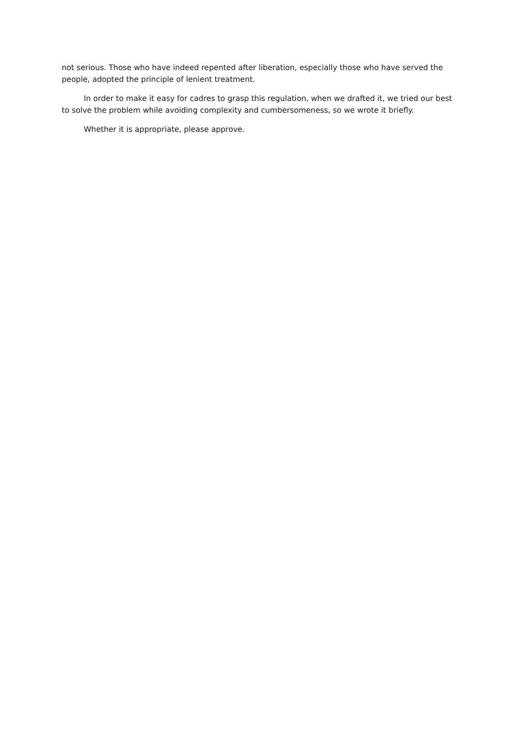not serious. Those who have indeed repented after liberation, especially those who have served the people, adopted the principle of lenient treatment.
In order to make it easy for cadres to grasp this regulation, when we drafted it, we tried our best to solve the problem while avoiding complexity and cumbersomeness, so we wrote it briefly.
Whether it is appropriate, please approve.